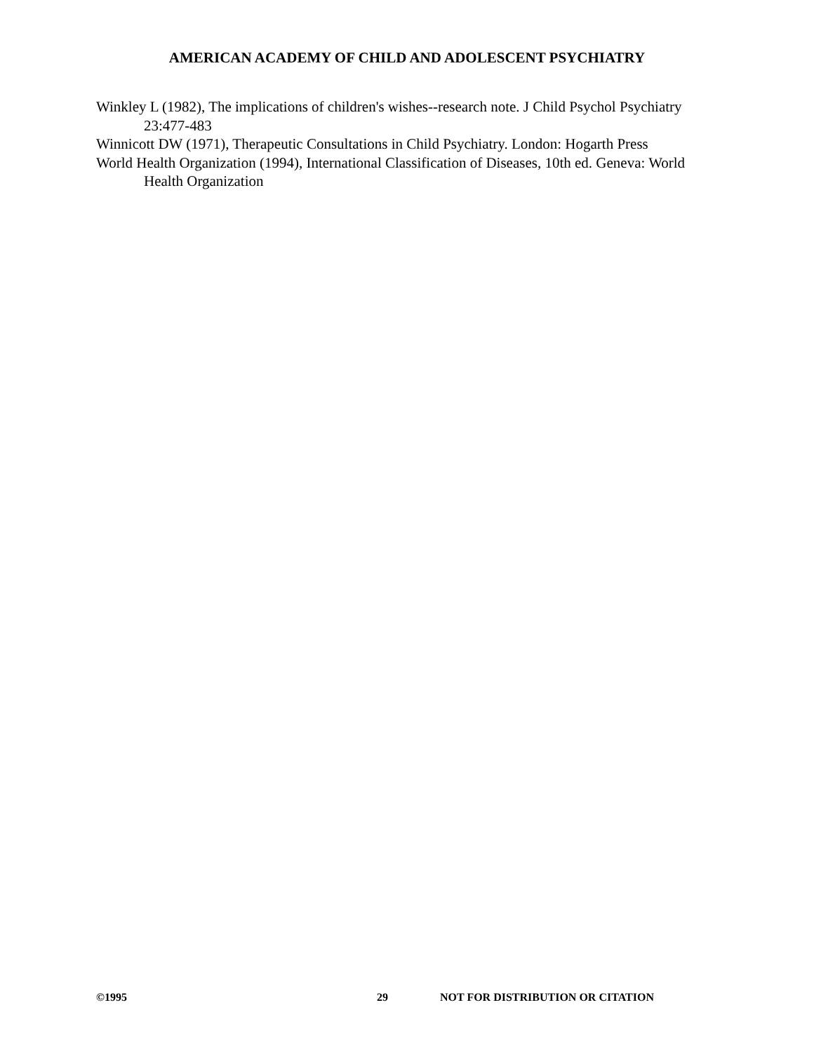AMERICAN ACADEMY OF CHILD AND ADOLESCENT PSYCHIATRY
Winkley L (1982), The implications of children's wishes--research note. J Child Psychol Psychiatry 23:477-483
Winnicott DW (1971), Therapeutic Consultations in Child Psychiatry. London: Hogarth Press
World Health Organization (1994), International Classification of Diseases, 10th ed. Geneva: World Health Organization
©1995 29 NOT FOR DISTRIBUTION OR CITATION